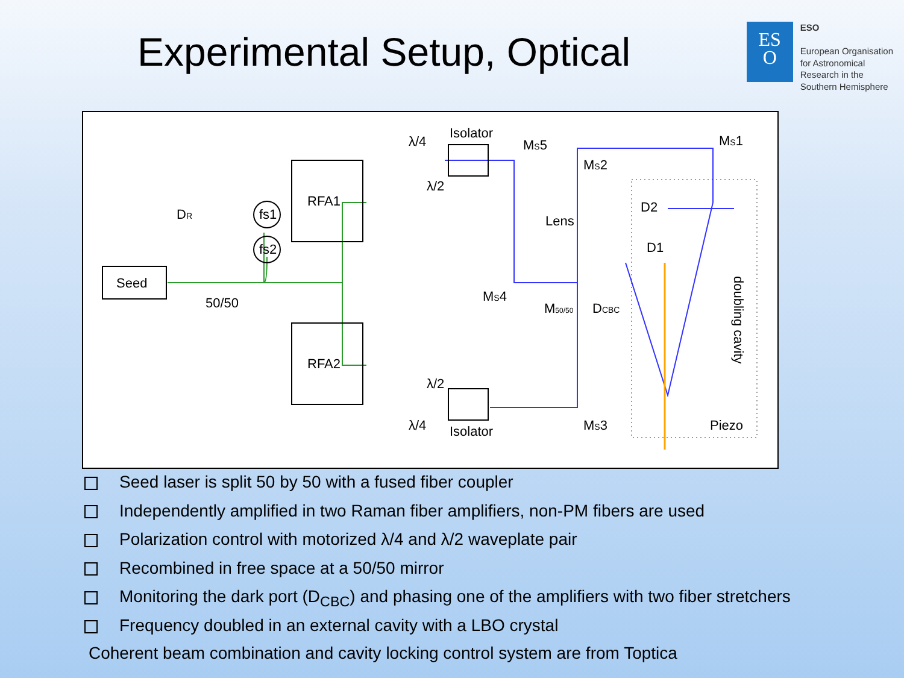Experimental Setup, Optical
ES
O
ESO
European Organisation
for Astronomical
Research in the
Southern Hemisphere
Seed
RFA1
RFA2
fs1
fs2
DR
50/50
λ/4
λ/2
Isolator
λ/2
λ/4
Isolator
MS5
MS2
MS1
Lens
MS4
M50/50
DCBC
MS3
D2
D1
Piezo
doubling cavity
Seed laser is split 50 by 50 with a fused fiber coupler
Independently amplified in two Raman fiber amplifiers, non-PM fibers are used
Polarization control with motorized λ/4 and λ/2 waveplate pair
Recombined in free space at a 50/50 mirror
Monitoring the dark port (D<sub>CBC</sub>) and phasing one of the amplifiers with two fiber stretchers
Frequency doubled in an external cavity with a LBO crystal
Coherent beam combination and cavity locking control system are from Toptica